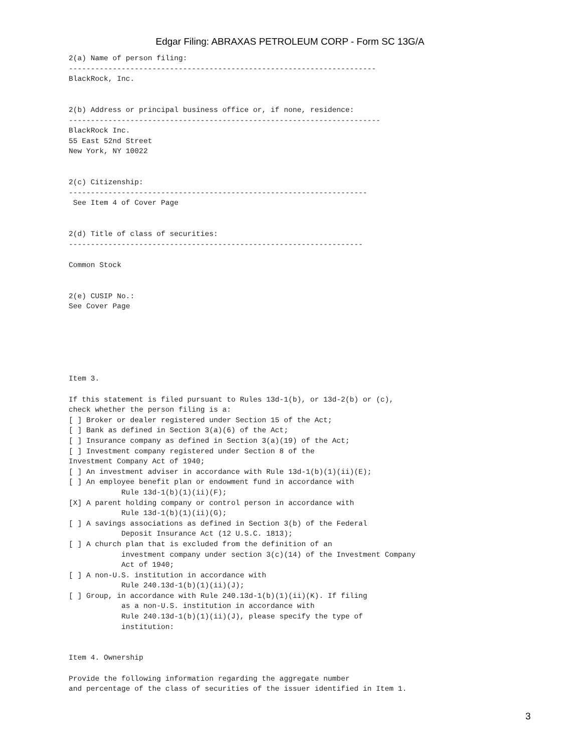Edgar Filing: ABRAXAS PETROLEUM CORP - Form SC 13G/A
2(a) Name of person filing:
----------------------------------------------------------------------
BlackRock, Inc.


2(b) Address or principal business office or, if none, residence:
-----------------------------------------------------------------------
BlackRock Inc.
55 East 52nd Street
New York, NY 10022


2(c) Citizenship:
--------------------------------------------------------------------
 See Item 4 of Cover Page


2(d) Title of class of securities:
-------------------------------------------------------------------

Common Stock


2(e) CUSIP No.:
See Cover Page






Item 3.

If this statement is filed pursuant to Rules 13d-1(b), or 13d-2(b) or (c),
check whether the person filing is a:
[ ] Broker or dealer registered under Section 15 of the Act;
[ ] Bank as defined in Section 3(a)(6) of the Act;
[ ] Insurance company as defined in Section 3(a)(19) of the Act;
[ ] Investment company registered under Section 8 of the
Investment Company Act of 1940;
[ ] An investment adviser in accordance with Rule 13d-1(b)(1)(ii)(E);
[ ] An employee benefit plan or endowment fund in accordance with
            Rule 13d-1(b)(1)(ii)(F);
[X] A parent holding company or control person in accordance with
            Rule 13d-1(b)(1)(ii)(G);
[ ] A savings associations as defined in Section 3(b) of the Federal
            Deposit Insurance Act (12 U.S.C. 1813);
[ ] A church plan that is excluded from the definition of an
            investment company under section 3(c)(14) of the Investment Company
            Act of 1940;
[ ] A non-U.S. institution in accordance with
            Rule 240.13d-1(b)(1)(ii)(J);
[ ] Group, in accordance with Rule 240.13d-1(b)(1)(ii)(K). If filing
            as a non-U.S. institution in accordance with
            Rule 240.13d-1(b)(1)(ii)(J), please specify the type of
            institution:


Item 4. Ownership

Provide the following information regarding the aggregate number
and percentage of the class of securities of the issuer identified in Item 1.
3